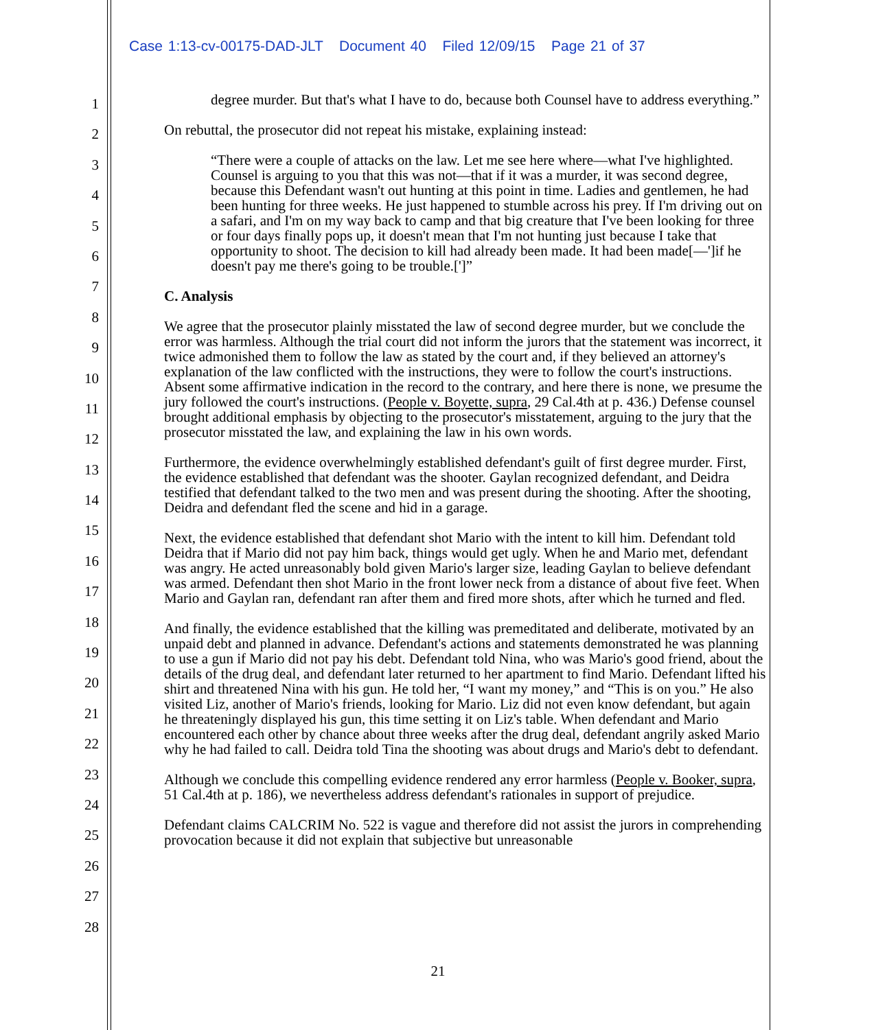Case 1:13-cv-00175-DAD-JLT Document 40 Filed 12/09/15 Page 21 of 37
1
2
3
4
5
6
7
8
9
10
11
12
13
14
15
16
17
18
19
20
21
22
23
24
25
26
27
28
degree murder. But that's what I have to do, because both Counsel have to address everything.”
On rebuttal, the prosecutor did not repeat his mistake, explaining instead:
“There were a couple of attacks on the law. Let me see here where—what I've highlighted. Counsel is arguing to you that this was not—that if it was a murder, it was second degree, because this Defendant wasn't out hunting at this point in time. Ladies and gentlemen, he had been hunting for three weeks. He just happened to stumble across his prey. If I'm driving out on a safari, and I'm on my way back to camp and that big creature that I've been looking for three or four days finally pops up, it doesn't mean that I'm not hunting just because I take that opportunity to shoot. The decision to kill had already been made. It had been made[—']if he doesn't pay me there's going to be trouble.[']”
C. Analysis
We agree that the prosecutor plainly misstated the law of second degree murder, but we conclude the error was harmless. Although the trial court did not inform the jurors that the statement was incorrect, it twice admonished them to follow the law as stated by the court and, if they believed an attorney's explanation of the law conflicted with the instructions, they were to follow the court's instructions. Absent some affirmative indication in the record to the contrary, and here there is none, we presume the jury followed the court's instructions. (People v. Boyette, supra, 29 Cal.4th at p. 436.) Defense counsel brought additional emphasis by objecting to the prosecutor's misstatement, arguing to the jury that the prosecutor misstated the law, and explaining the law in his own words.
Furthermore, the evidence overwhelmingly established defendant's guilt of first degree murder. First, the evidence established that defendant was the shooter. Gaylan recognized defendant, and Deidra testified that defendant talked to the two men and was present during the shooting. After the shooting, Deidra and defendant fled the scene and hid in a garage.
Next, the evidence established that defendant shot Mario with the intent to kill him. Defendant told Deidra that if Mario did not pay him back, things would get ugly. When he and Mario met, defendant was angry. He acted unreasonably bold given Mario's larger size, leading Gaylan to believe defendant was armed. Defendant then shot Mario in the front lower neck from a distance of about five feet. When Mario and Gaylan ran, defendant ran after them and fired more shots, after which he turned and fled.
And finally, the evidence established that the killing was premeditated and deliberate, motivated by an unpaid debt and planned in advance. Defendant's actions and statements demonstrated he was planning to use a gun if Mario did not pay his debt. Defendant told Nina, who was Mario's good friend, about the details of the drug deal, and defendant later returned to her apartment to find Mario. Defendant lifted his shirt and threatened Nina with his gun. He told her, “I want my money,” and “This is on you.” He also visited Liz, another of Mario's friends, looking for Mario. Liz did not even know defendant, but again he threateningly displayed his gun, this time setting it on Liz's table. When defendant and Mario encountered each other by chance about three weeks after the drug deal, defendant angrily asked Mario why he had failed to call. Deidra told Tina the shooting was about drugs and Mario's debt to defendant.
Although we conclude this compelling evidence rendered any error harmless (People v. Booker, supra, 51 Cal.4th at p. 186), we nevertheless address defendant's rationales in support of prejudice.
Defendant claims CALCRIM No. 522 is vague and therefore did not assist the jurors in comprehending provocation because it did not explain that subjective but unreasonable
21